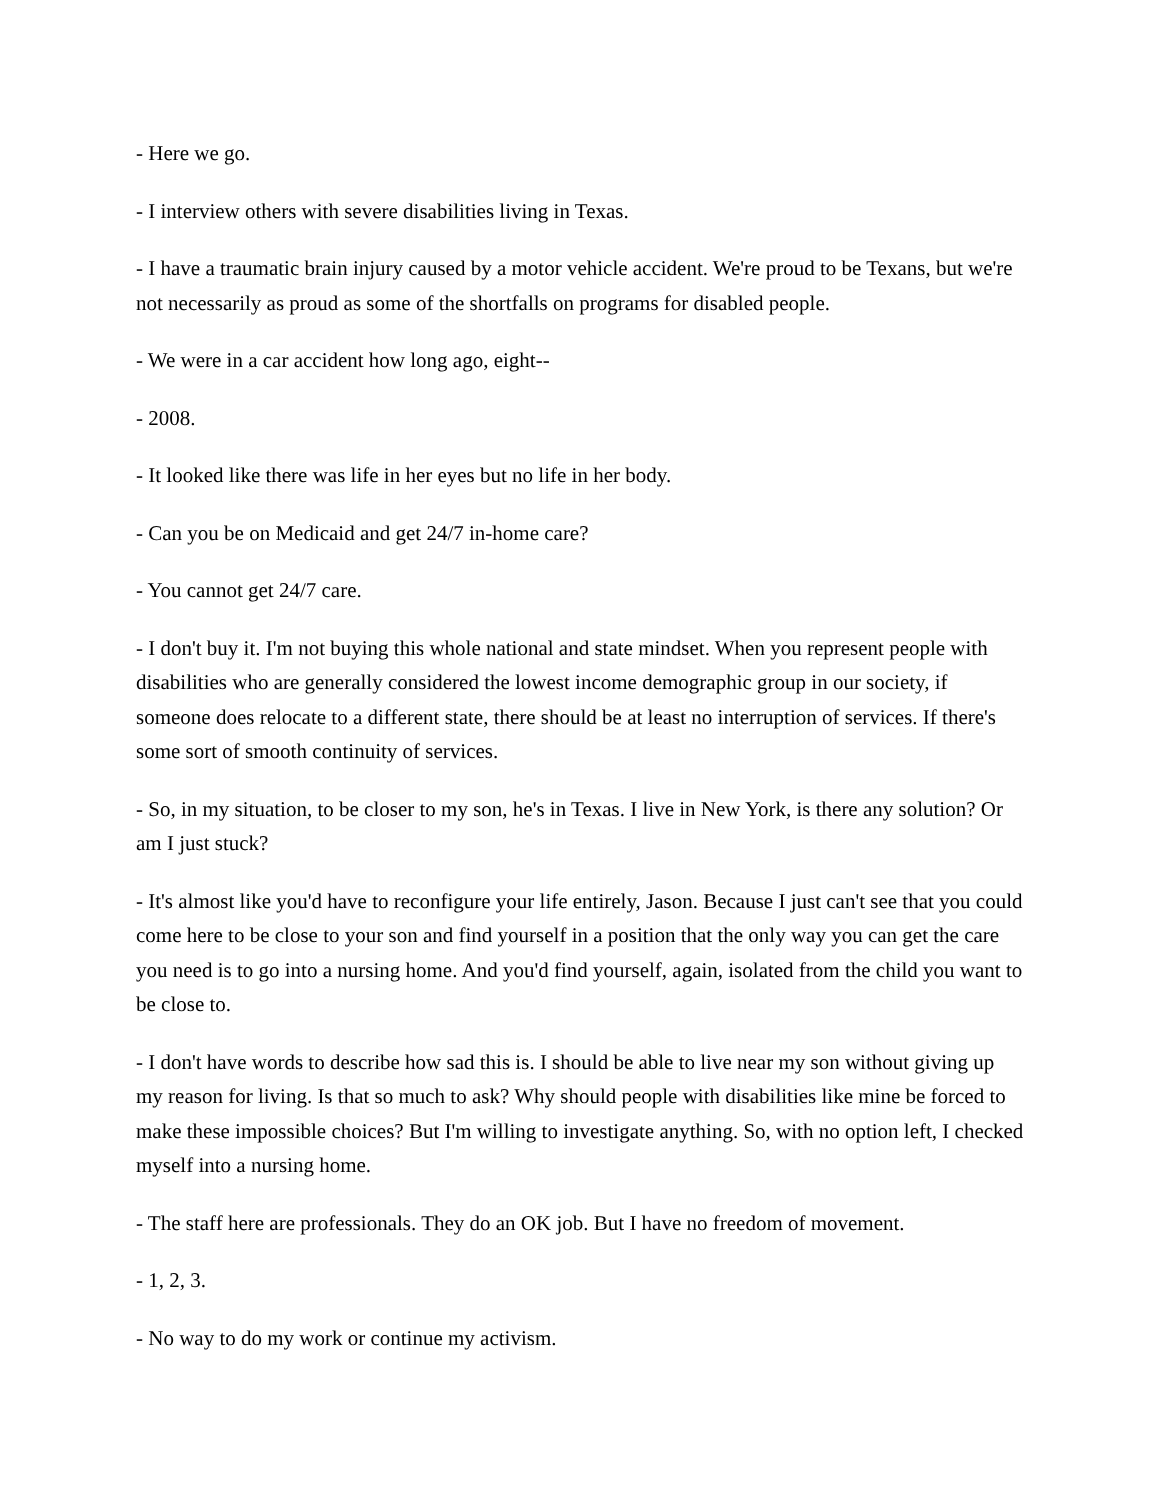- Here we go.
- I interview others with severe disabilities living in Texas.
- I have a traumatic brain injury caused by a motor vehicle accident. We're proud to be Texans, but we're not necessarily as proud as some of the shortfalls on programs for disabled people.
- We were in a car accident how long ago, eight--
- 2008.
- It looked like there was life in her eyes but no life in her body.
- Can you be on Medicaid and get 24/7 in-home care?
- You cannot get 24/7 care.
- I don't buy it. I'm not buying this whole national and state mindset. When you represent people with disabilities who are generally considered the lowest income demographic group in our society, if someone does relocate to a different state, there should be at least no interruption of services. If there's some sort of smooth continuity of services.
- So, in my situation, to be closer to my son, he's in Texas. I live in New York, is there any solution? Or am I just stuck?
- It's almost like you'd have to reconfigure your life entirely, Jason. Because I just can't see that you could come here to be close to your son and find yourself in a position that the only way you can get the care you need is to go into a nursing home. And you'd find yourself, again, isolated from the child you want to be close to.
- I don't have words to describe how sad this is. I should be able to live near my son without giving up my reason for living. Is that so much to ask? Why should people with disabilities like mine be forced to make these impossible choices? But I'm willing to investigate anything. So, with no option left, I checked myself into a nursing home.
- The staff here are professionals. They do an OK job. But I have no freedom of movement.
- 1, 2, 3.
- No way to do my work or continue my activism.